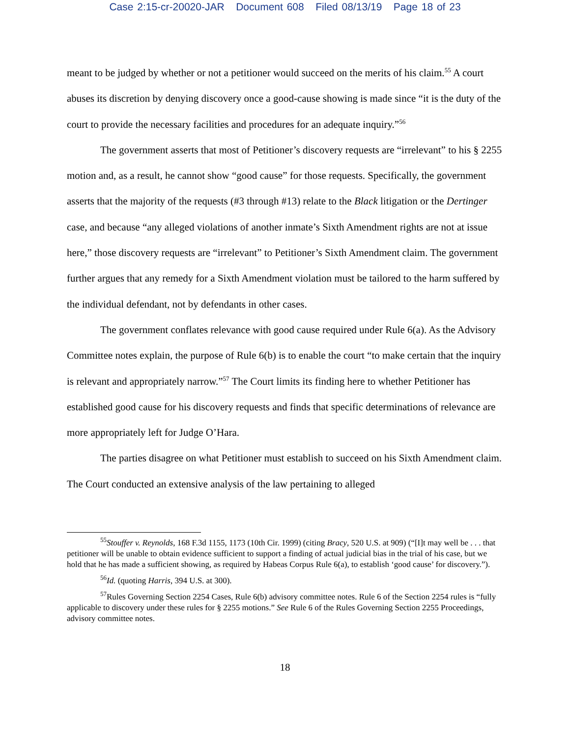Case 2:15-cr-20020-JAR Document 608 Filed 08/13/19 Page 18 of 23
meant to be judged by whether or not a petitioner would succeed on the merits of his claim.<sup>55</sup> A court abuses its discretion by denying discovery once a good-cause showing is made since “it is the duty of the court to provide the necessary facilities and procedures for an adequate inquiry.”<sup>56</sup>
The government asserts that most of Petitioner’s discovery requests are “irrelevant” to his § 2255 motion and, as a result, he cannot show “good cause” for those requests. Specifically, the government asserts that the majority of the requests (#3 through #13) relate to the Black litigation or the Dertinger case, and because “any alleged violations of another inmate’s Sixth Amendment rights are not at issue here,” those discovery requests are “irrelevant” to Petitioner’s Sixth Amendment claim. The government further argues that any remedy for a Sixth Amendment violation must be tailored to the harm suffered by the individual defendant, not by defendants in other cases.
The government conflates relevance with good cause required under Rule 6(a). As the Advisory Committee notes explain, the purpose of Rule 6(b) is to enable the court “to make certain that the inquiry is relevant and appropriately narrow.”<sup>57</sup> The Court limits its finding here to whether Petitioner has established good cause for his discovery requests and finds that specific determinations of relevance are more appropriately left for Judge O’Hara.
The parties disagree on what Petitioner must establish to succeed on his Sixth Amendment claim. The Court conducted an extensive analysis of the law pertaining to alleged
<sup>55</sup> Stouffer v. Reynolds, 168 F.3d 1155, 1173 (10th Cir. 1999) (citing Bracy, 520 U.S. at 909) (“[I]t may well be . . . that petitioner will be unable to obtain evidence sufficient to support a finding of actual judicial bias in the trial of his case, but we hold that he has made a sufficient showing, as required by Habeas Corpus Rule 6(a), to establish ‘good cause’ for discovery.”).
<sup>56</sup> Id. (quoting Harris, 394 U.S. at 300).
<sup>57</sup> Rules Governing Section 2254 Cases, Rule 6(b) advisory committee notes. Rule 6 of the Section 2254 rules is “fully applicable to discovery under these rules for § 2255 motions.” See Rule 6 of the Rules Governing Section 2255 Proceedings, advisory committee notes.
18